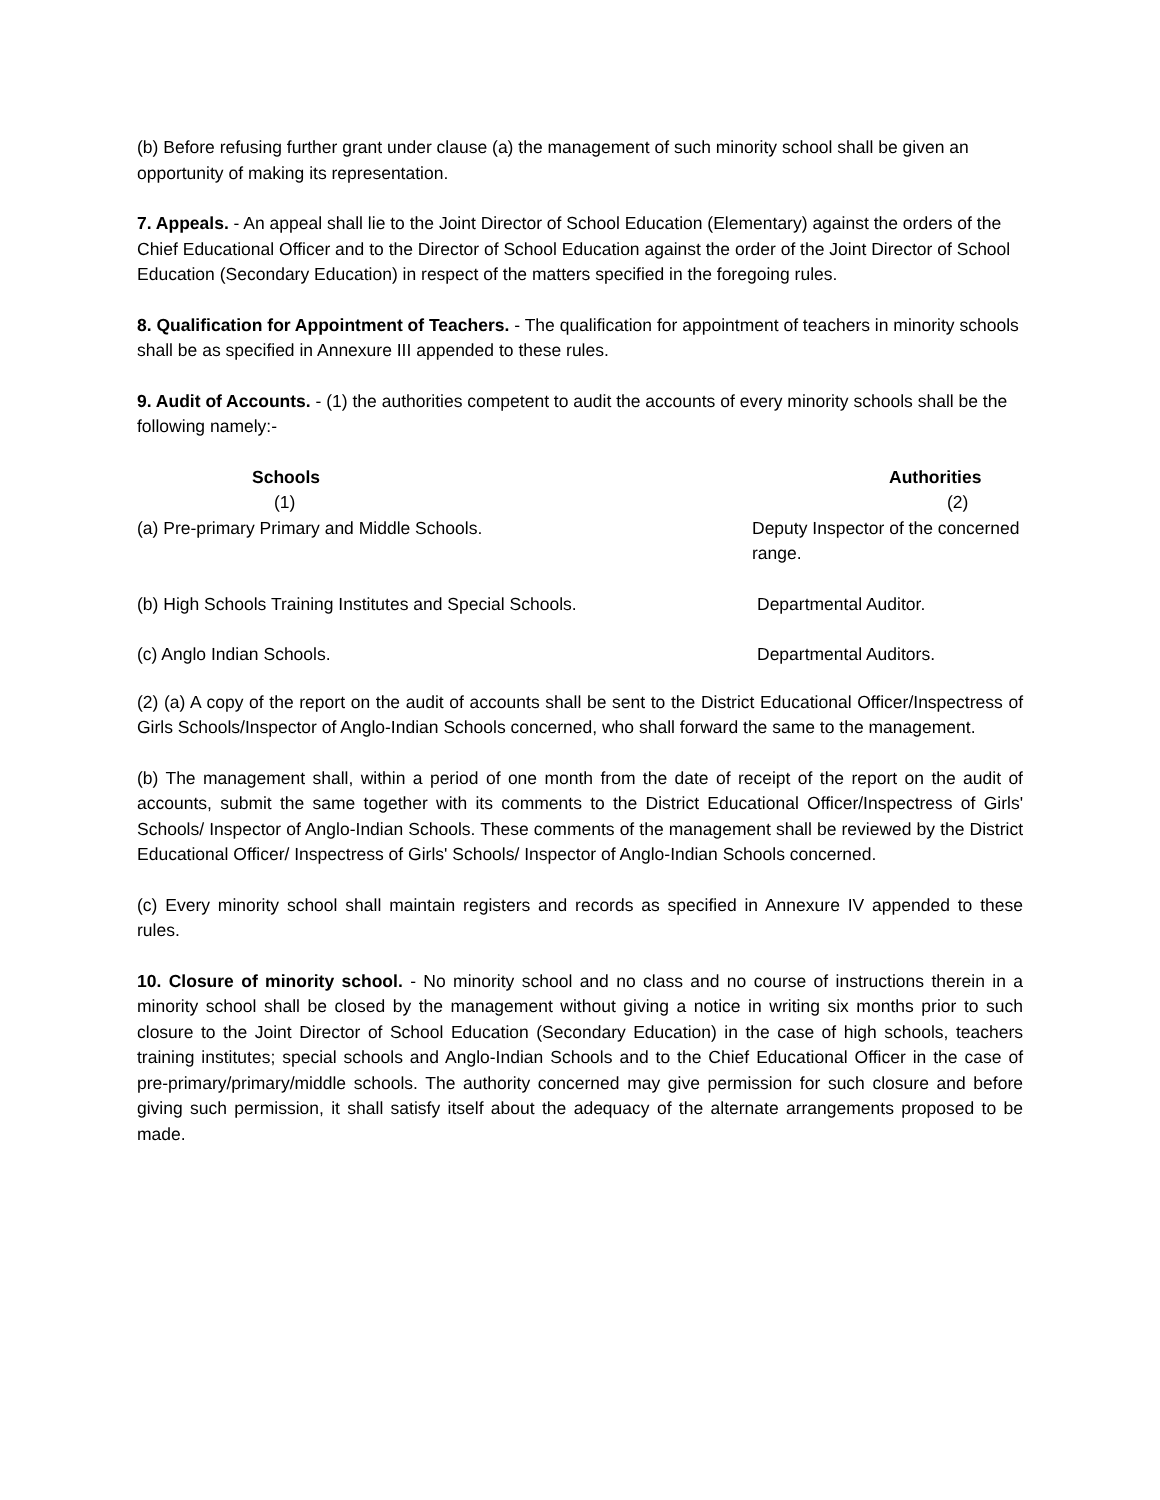(b) Before refusing further grant under clause (a) the management of such minority school shall be given an opportunity of making its representation.
7. Appeals. - An appeal shall lie to the Joint Director of School Education (Elementary) against the orders of the Chief Educational Officer and to the Director of School Education against the order of the Joint Director of School Education (Secondary Education) in respect of the matters specified in the foregoing rules.
8. Qualification for Appointment of Teachers. - The qualification for appointment of teachers in minority schools shall be as specified in Annexure III appended to these rules.
9. Audit of Accounts. - (1) the authorities competent to audit the accounts of every minority schools shall be the following namely:-
| Schools | Authorities |
| --- | --- |
| (1) | (2) |
| (a) Pre-primary Primary and Middle Schools. | Deputy Inspector of the concerned range. |
| (b) High Schools Training Institutes and Special Schools. | Departmental Auditor. |
| (c) Anglo Indian Schools. | Departmental Auditors. |
(2) (a) A copy of the report on the audit of accounts shall be sent to the District Educational Officer/Inspectress of Girls Schools/Inspector of Anglo-Indian Schools concerned, who shall forward the same to the management.
(b) The management shall, within a period of one month from the date of receipt of the report on the audit of accounts, submit the same together with its comments to the District Educational Officer/Inspectress of Girls' Schools/ Inspector of Anglo-Indian Schools. These comments of the management shall be reviewed by the District Educational Officer/ Inspectress of Girls' Schools/ Inspector of Anglo-Indian Schools concerned.
(c) Every minority school shall maintain registers and records as specified in Annexure IV appended to these rules.
10. Closure of minority school. - No minority school and no class and no course of instructions therein in a minority school shall be closed by the management without giving a notice in writing six months prior to such closure to the Joint Director of School Education (Secondary Education) in the case of high schools, teachers training institutes; special schools and Anglo-Indian Schools and to the Chief Educational Officer in the case of pre-primary/primary/middle schools. The authority concerned may give permission for such closure and before giving such permission, it shall satisfy itself about the adequacy of the alternate arrangements proposed to be made.